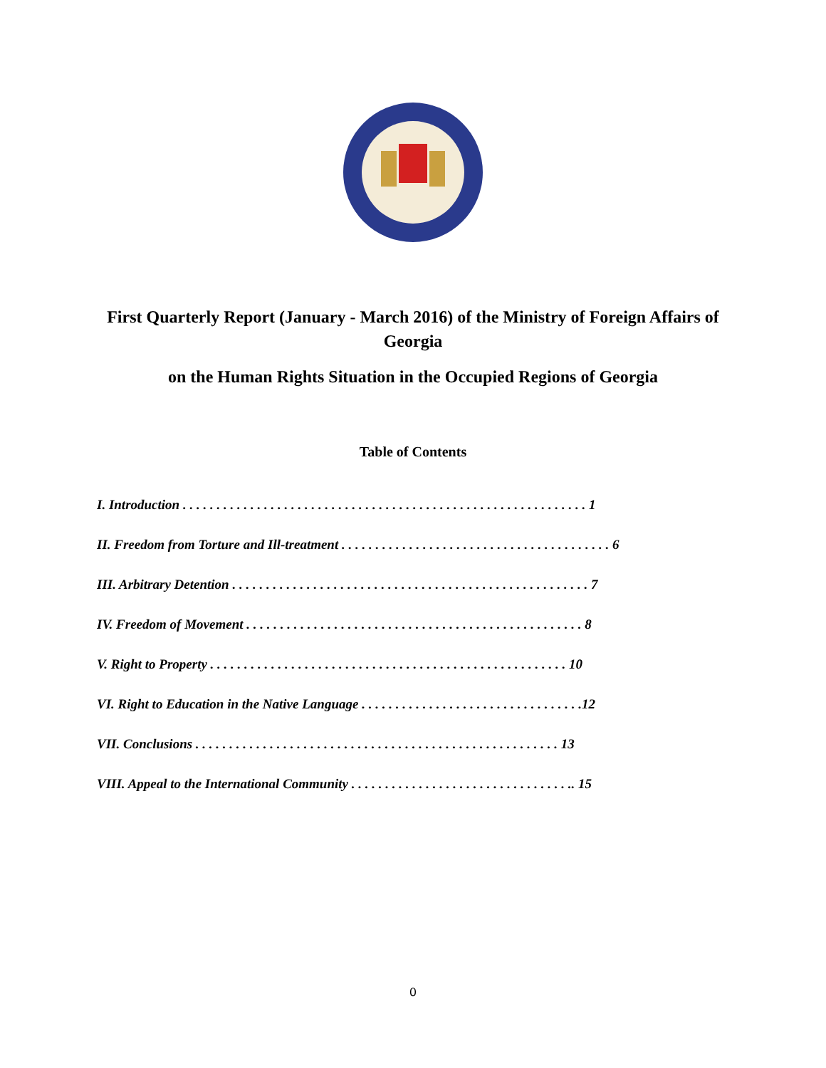First Quarterly Report (January - March 2016) of the Ministry of Foreign Affairs of Georgia
on the Human Rights Situation in the Occupied Regions of Georgia
Table of Contents
I. Introduction . . . . . . . . . . . . . . . . . . . . . . . . . . . . . . . . . . . . . . . . . . . . . . . . . . . . . . . . . . . . 1
II. Freedom from Torture and Ill-treatment . . . . . . . . . . . . . . . . . . . . . . . . . . . . . . . . . . . . . . . . 6
III. Arbitrary Detention . . . . . . . . . . . . . . . . . . . . . . . . . . . . . . . . . . . . . . . . . . . . . . . . . . . . . 7
IV. Freedom of Movement . . . . . . . . . . . . . . . . . . . . . . . . . . . . . . . . . . . . . . . . . . . . . . . . . . 8
V. Right to Property . . . . . . . . . . . . . . . . . . . . . . . . . . . . . . . . . . . . . . . . . . . . . . . . . . . . . 10
VI. Right to Education in the Native Language . . . . . . . . . . . . . . . . . . . . . . . . . . . . . . . . .12
VII. Conclusions . . . . . . . . . . . . . . . . . . . . . . . . . . . . . . . . . . . . . . . . . . . . . . . . . . . . . . 13
VIII. Appeal to the International Community . . . . . . . . . . . . . . . . . . . . . . . . . . . . . . . . .. 15
0